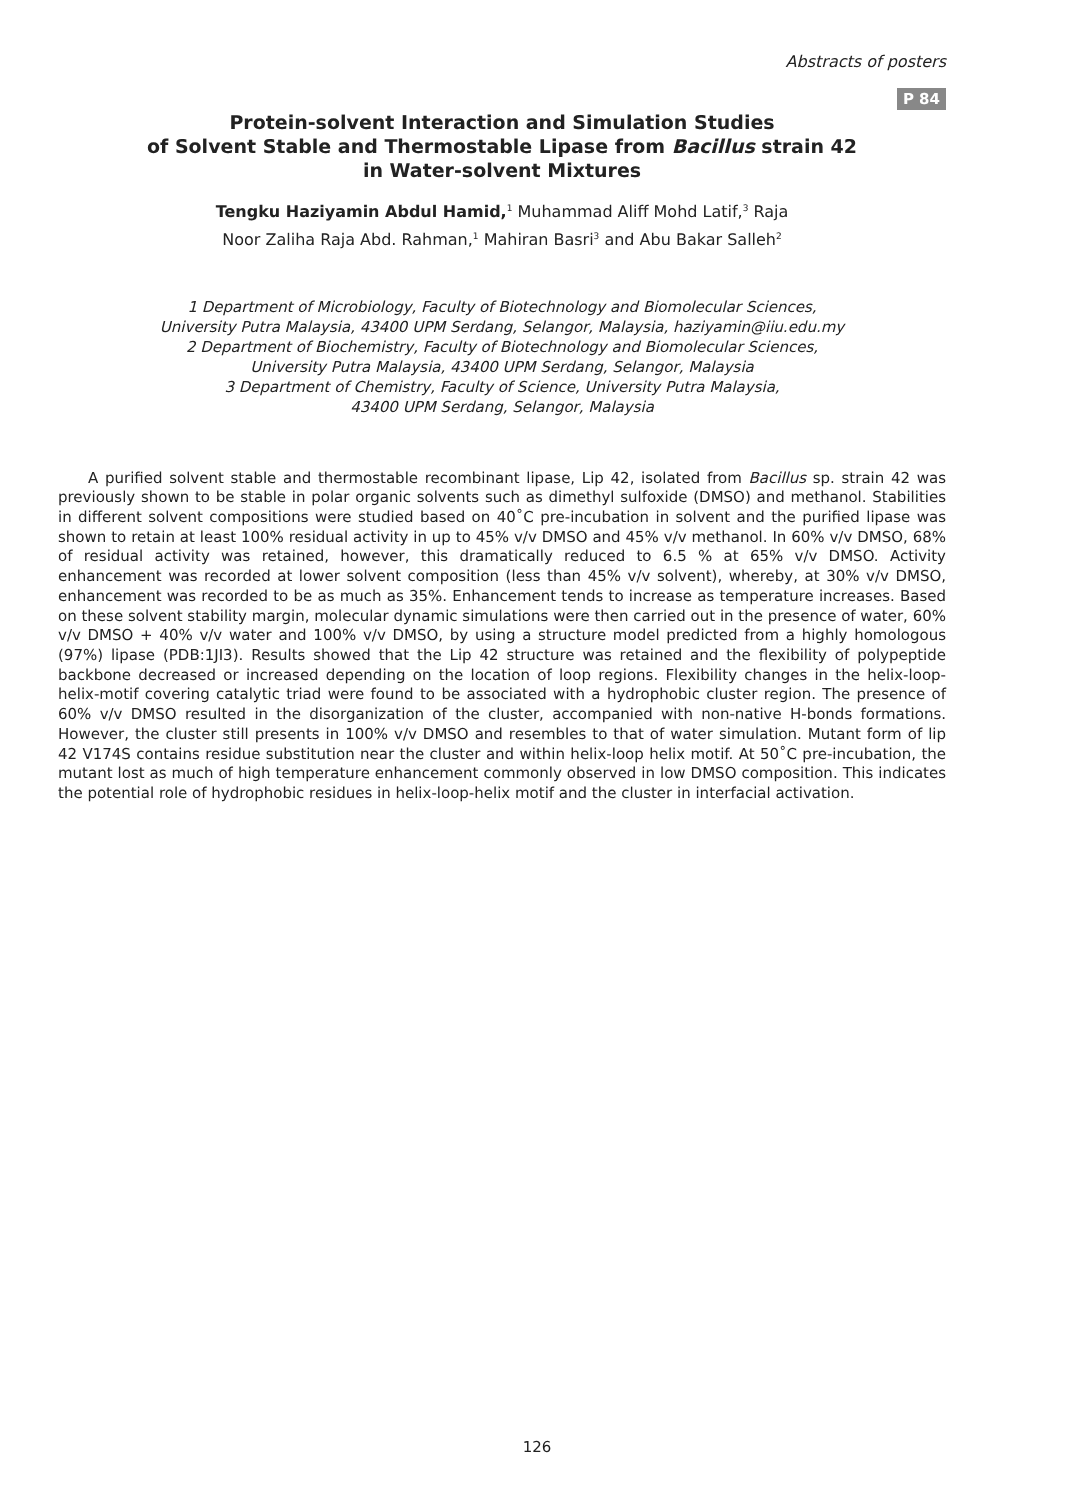Abstracts of posters
P 84
Protein-solvent Interaction and Simulation Studies
of Solvent Stable and Thermostable Lipase from Bacillus strain 42
in Water-solvent Mixtures
Tengku Haziyamin Abdul Hamid,<sup>1</sup> Muhammad Aliff Mohd Latif,<sup>3</sup> Raja
Noor Zaliha Raja Abd. Rahman,<sup>1</sup> Mahiran Basri<sup>3</sup> and Abu Bakar Salleh<sup>2</sup>
1 Department of Microbiology, Faculty of Biotechnology and Biomolecular Sciences,
University Putra Malaysia, 43400 UPM Serdang, Selangor, Malaysia, haziyamin@iiu.edu.my
2 Department of Biochemistry, Faculty of Biotechnology and Biomolecular Sciences,
University Putra Malaysia, 43400 UPM Serdang, Selangor, Malaysia
3 Department of Chemistry, Faculty of Science, University Putra Malaysia,
43400 UPM Serdang, Selangor, Malaysia
A purified solvent stable and thermostable recombinant lipase, Lip 42, isolated from Bacillus sp. strain 42 was previously shown to be stable in polar organic solvents such as dimethyl sulfoxide (DMSO) and methanol. Stabilities in different solvent compositions were studied based on 40˚C pre-incubation in solvent and the purified lipase was shown to retain at least 100% residual activity in up to 45% v/v DMSO and 45% v/v methanol. In 60% v/v DMSO, 68% of residual activity was retained, however, this dramatically reduced to 6.5 % at 65% v/v DMSO. Activity enhancement was recorded at lower solvent composition (less than 45% v/v solvent), whereby, at 30% v/v DMSO, enhancement was recorded to be as much as 35%. Enhancement tends to increase as temperature increases. Based on these solvent stability margin, molecular dynamic simulations were then carried out in the presence of water, 60% v/v DMSO + 40% v/v water and 100% v/v DMSO, by using a structure model predicted from a highly homologous (97%) lipase (PDB:1JI3). Results showed that the Lip 42 structure was retained and the flexibility of polypeptide backbone decreased or increased depending on the location of loop regions. Flexibility changes in the helix-loop-helix-motif covering catalytic triad were found to be associated with a hydrophobic cluster region. The presence of 60% v/v DMSO resulted in the disorganization of the cluster, accompanied with non-native H-bonds formations. However, the cluster still presents in 100% v/v DMSO and resembles to that of water simulation. Mutant form of lip 42 V174S contains residue substitution near the cluster and within helix-loop helix motif. At 50˚C pre-incubation, the mutant lost as much of high temperature enhancement commonly observed in low DMSO composition. This indicates the potential role of hydrophobic residues in helix-loop-helix motif and the cluster in interfacial activation.
126